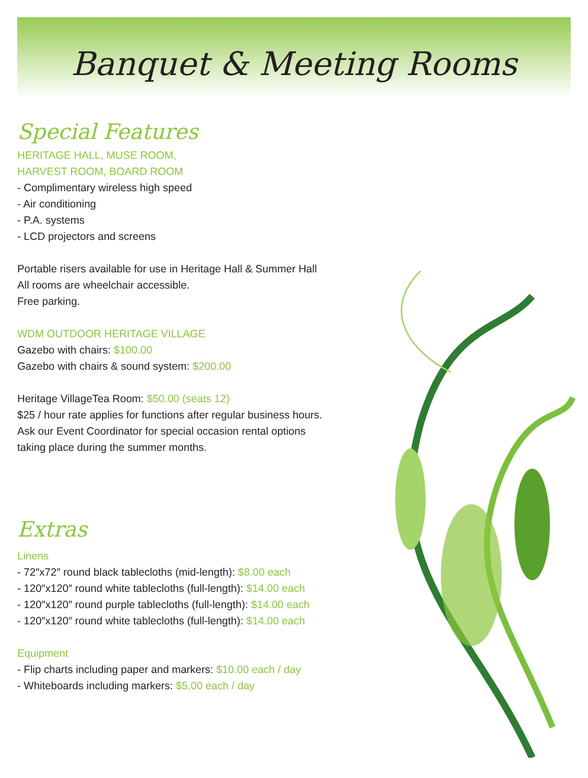Banquet & Meeting Rooms
Special Features
HERITAGE HALL, MUSE ROOM,
HARVEST ROOM, BOARD ROOM
- Complimentary wireless high speed
- Air conditioning
- P.A. systems
- LCD projectors and screens
Portable risers available for use in Heritage Hall & Summer Hall
All rooms are wheelchair accessible.
Free parking.
WDM OUTDOOR HERITAGE VILLAGE
Gazebo with chairs: $100.00
Gazebo with chairs & sound system: $200.00
Heritage VillageTea Room: $50.00 (seats 12)
$25 / hour rate applies for functions after regular business hours.
Ask our Event Coordinator for special occasion rental options
taking place during the summer months.
Extras
Linens
- 72″x72″ round black tablecloths (mid-length): $8.00 each
- 120″x120″ round white tablecloths (full-length): $14.00 each
- 120″x120″ round purple tablecloths (full-length): $14.00 each
- 120″x120″ round white tablecloths (full-length): $14.00 each
Equipment
- Flip charts including paper and markers: $10.00 each / day
- Whiteboards including markers: $5.00 each / day